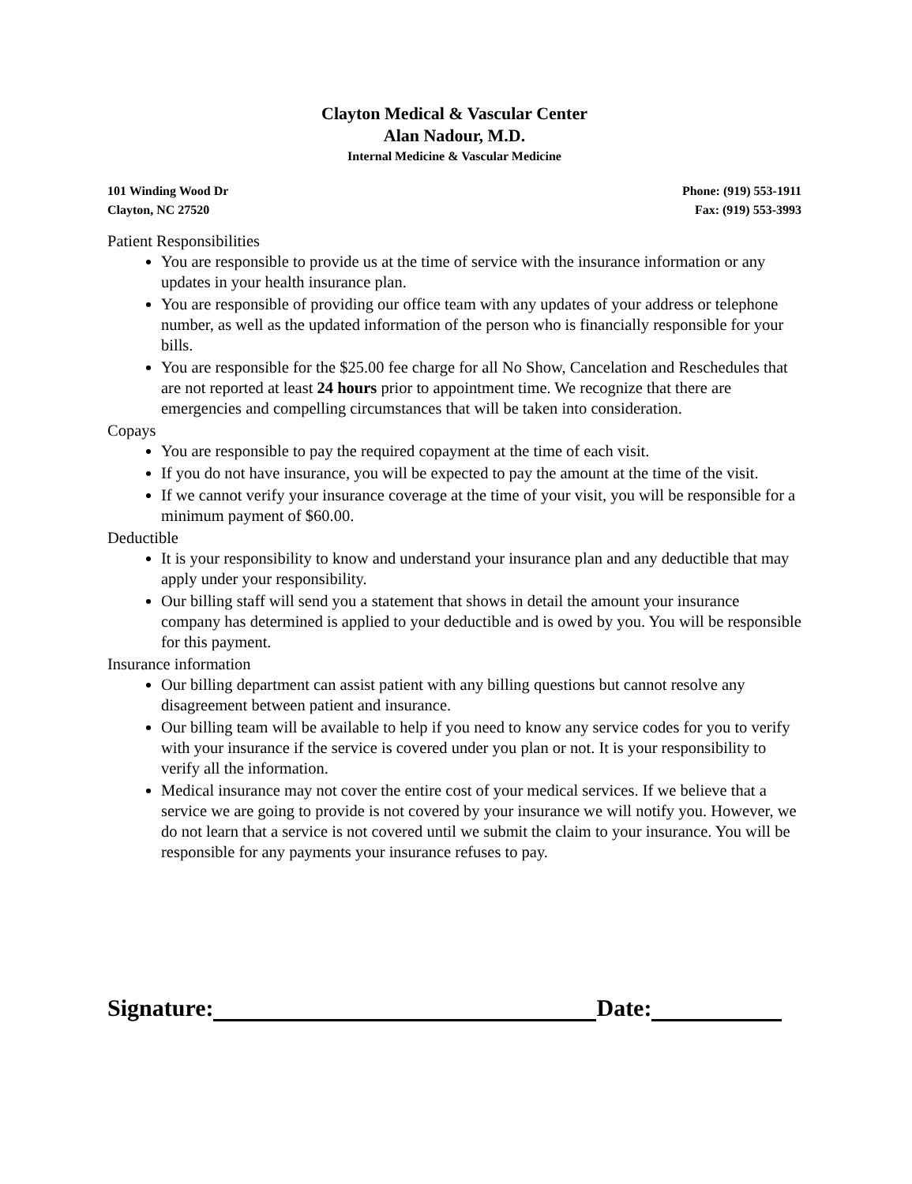Clayton Medical & Vascular Center
Alan Nadour, M.D.
Internal Medicine & Vascular Medicine
101 Winding Wood Dr
Clayton, NC 27520
Phone: (919) 553-1911
Fax: (919) 553-3993
Patient Responsibilities
You are responsible to provide us at the time of service with the insurance information or any updates in your health insurance plan.
You are responsible of providing our office team with any updates of your address or telephone number, as well as the updated information of the person who is financially responsible for your bills.
You are responsible for the $25.00 fee charge for all No Show, Cancelation and Reschedules that are not reported at least 24 hours prior to appointment time. We recognize that there are emergencies and compelling circumstances that will be taken into consideration.
Copays
You are responsible to pay the required copayment at the time of each visit.
If you do not have insurance, you will be expected to pay the amount at the time of the visit.
If we cannot verify your insurance coverage at the time of your visit, you will be responsible for a minimum payment of $60.00.
Deductible
It is your responsibility to know and understand your insurance plan and any deductible that may apply under your responsibility.
Our billing staff will send you a statement that shows in detail the amount your insurance company has determined is applied to your deductible and is owed by you. You will be responsible for this payment.
Insurance information
Our billing department can assist patient with any billing questions but cannot resolve any disagreement between patient and insurance.
Our billing team will be available to help if you need to know any service codes for you to verify with your insurance if the service is covered under you plan or not. It is your responsibility to verify all the information.
Medical insurance may not cover the entire cost of your medical services. If we believe that a service we are going to provide is not covered by your insurance we will notify you. However, we do not learn that a service is not covered until we submit the claim to your insurance. You will be responsible for any payments your insurance refuses to pay.
Signature: Date: